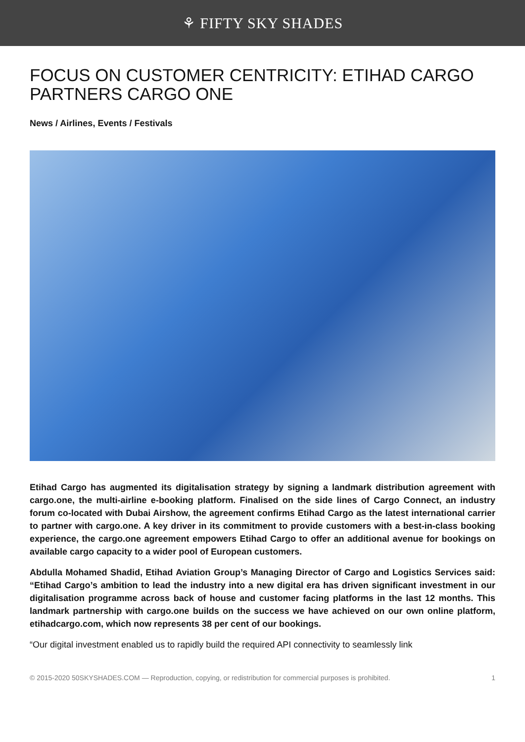⚘ FIFTY SKY SHADES
FOCUS ON CUSTOMER CENTRICITY: ETIHAD CARGO PARTNERS CARGO ONE
News / Airlines, Events / Festivals
Etihad Cargo has augmented its digitalisation strategy by signing a landmark distribution agreement with cargo.one, the multi-airline e-booking platform. Finalised on the side lines of Cargo Connect, an industry forum co-located with Dubai Airshow, the agreement confirms Etihad Cargo as the latest international carrier to partner with cargo.one. A key driver in its commitment to provide customers with a best-in-class booking experience, the cargo.one agreement empowers Etihad Cargo to offer an additional avenue for bookings on available cargo capacity to a wider pool of European customers.
Abdulla Mohamed Shadid, Etihad Aviation Group’s Managing Director of Cargo and Logistics Services said: “Etihad Cargo’s ambition to lead the industry into a new digital era has driven significant investment in our digitalisation programme across back of house and customer facing platforms in the last 12 months. This landmark partnership with cargo.one builds on the success we have achieved on our own online platform, etihadcargo.com, which now represents 38 per cent of our bookings.
“Our digital investment enabled us to rapidly build the required API connectivity to seamlessly link
© 2015-2020 50SKYSHADES.COM — Reproduction, copying, or redistribution for commercial purposes is prohibited. 1